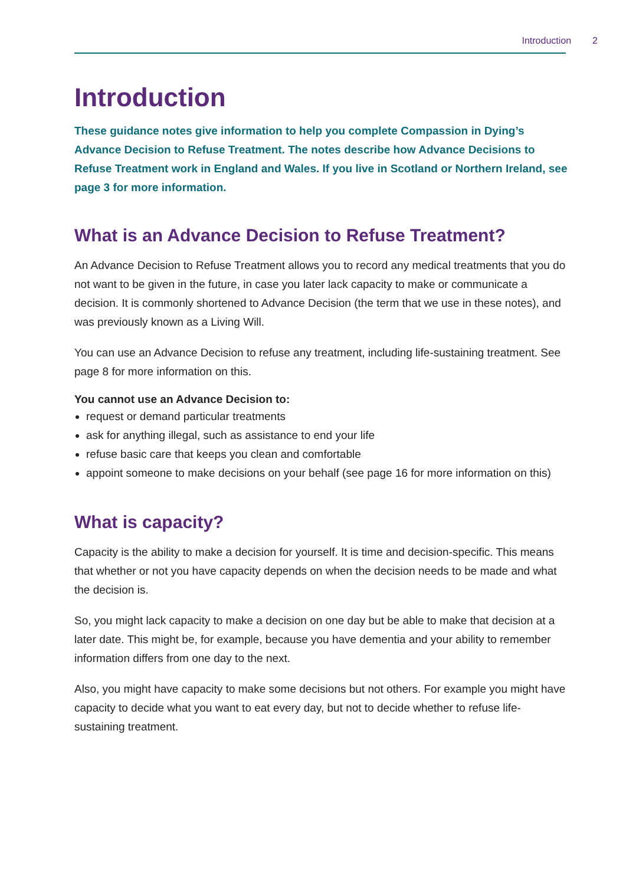Introduction 2
Introduction
These guidance notes give information to help you complete Compassion in Dying’s Advance Decision to Refuse Treatment. The notes describe how Advance Decisions to Refuse Treatment work in England and Wales. If you live in Scotland or Northern Ireland, see page 3 for more information.
What is an Advance Decision to Refuse Treatment?
An Advance Decision to Refuse Treatment allows you to record any medical treatments that you do not want to be given in the future, in case you later lack capacity to make or communicate a decision. It is commonly shortened to Advance Decision (the term that we use in these notes), and was previously known as a Living Will.
You can use an Advance Decision to refuse any treatment, including life-sustaining treatment. See page 8 for more information on this.
You cannot use an Advance Decision to:
request or demand particular treatments
ask for anything illegal, such as assistance to end your life
refuse basic care that keeps you clean and comfortable
appoint someone to make decisions on your behalf (see page 16 for more information on this)
What is capacity?
Capacity is the ability to make a decision for yourself. It is time and decision-specific. This means that whether or not you have capacity depends on when the decision needs to be made and what the decision is.
So, you might lack capacity to make a decision on one day but be able to make that decision at a later date. This might be, for example, because you have dementia and your ability to remember information differs from one day to the next.
Also, you might have capacity to make some decisions but not others. For example you might have capacity to decide what you want to eat every day, but not to decide whether to refuse life-sustaining treatment.